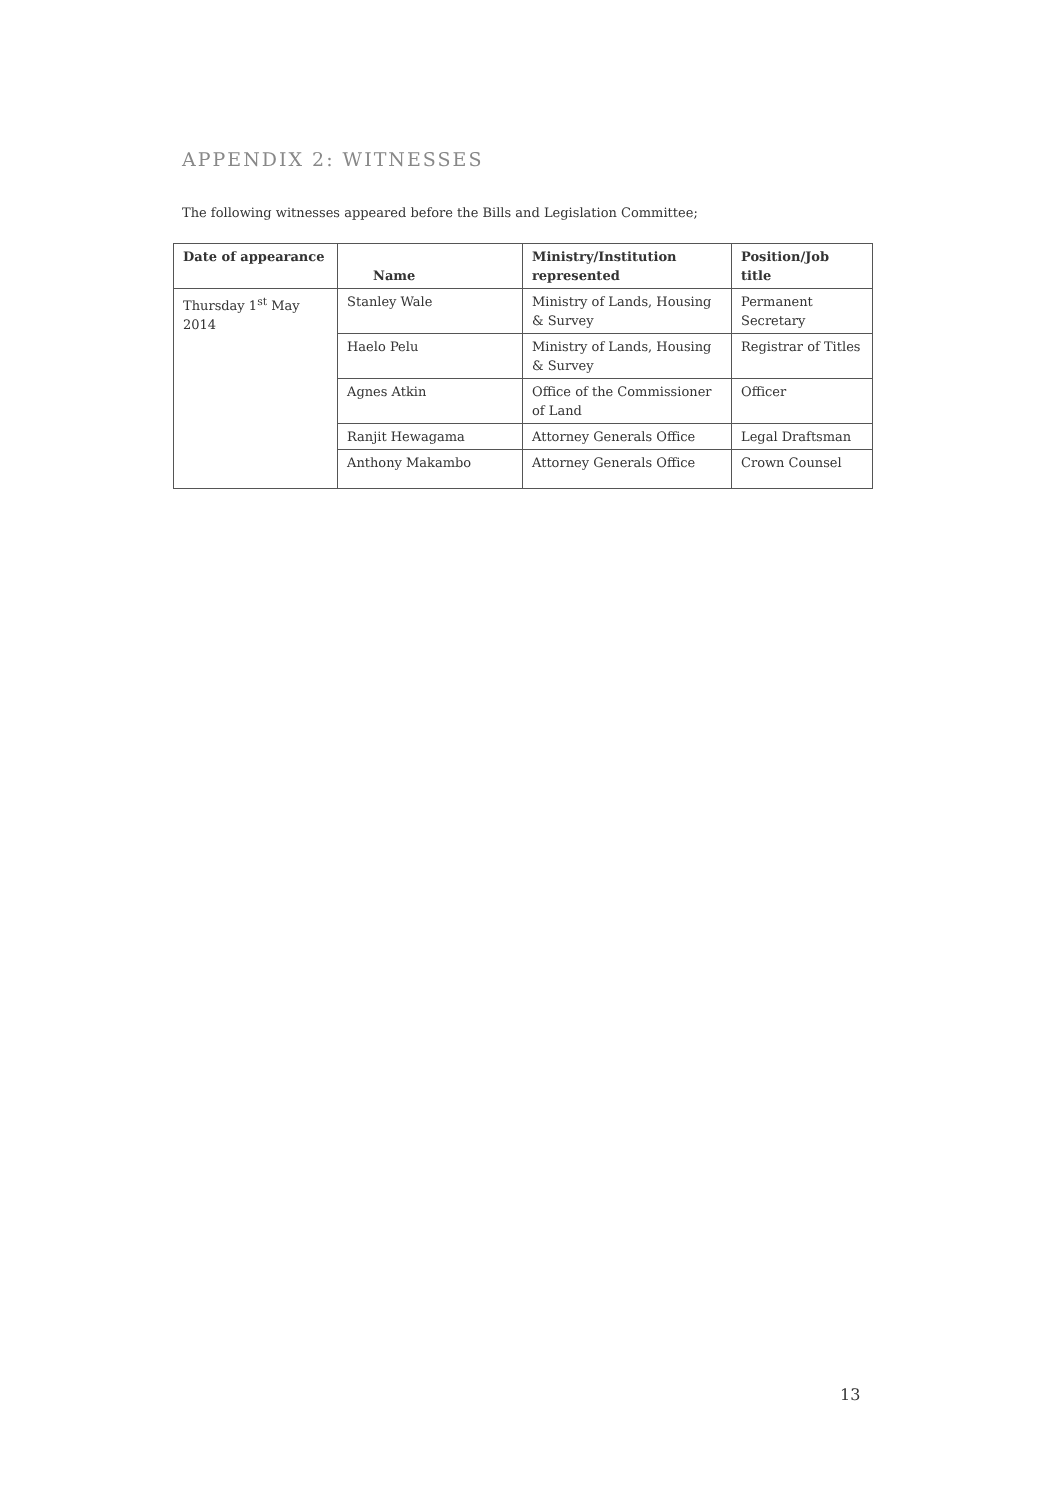APPENDIX 2: WITNESSES
The following witnesses appeared before the Bills and Legislation Committee;
| Date of appearance | Name | Ministry/Institution represented | Position/Job title |
| --- | --- | --- | --- |
| Thursday 1<sup>st</sup> May 2014 | Stanley Wale | Ministry of Lands, Housing & Survey | Permanent Secretary |
| | Haelo Pelu | Ministry of Lands, Housing & Survey | Registrar of Titles |
| | Agnes Atkin | Office of the Commissioner of Land | Officer |
| | Ranjit Hewagama | Attorney Generals Office | Legal Draftsman |
| | Anthony Makambo | Attorney Generals Office | Crown Counsel |
13